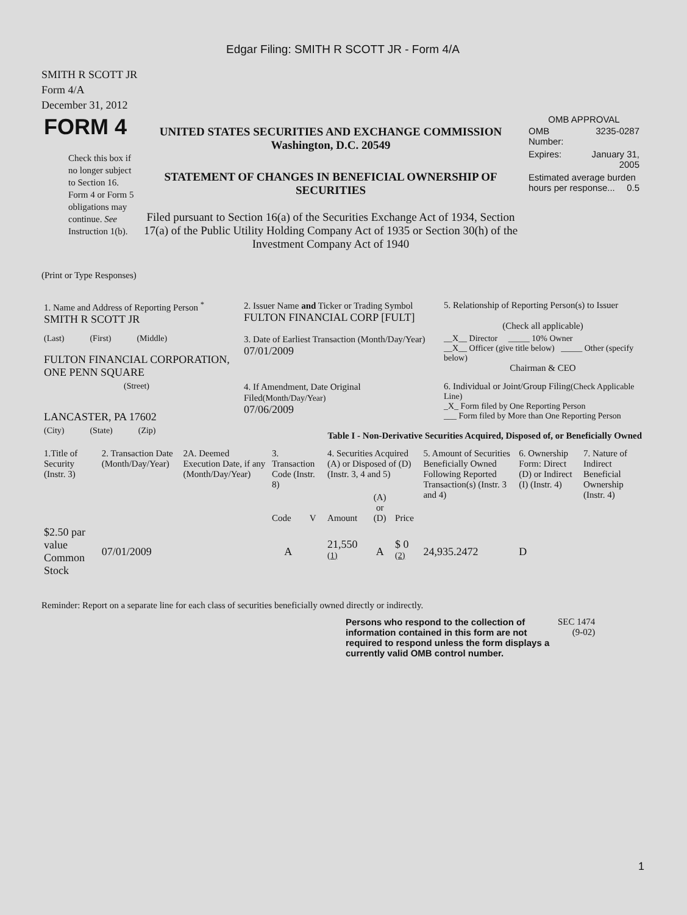Edgar Filing: SMITH R SCOTT JR - Form 4/A
SMITH R SCOTT JR
Form 4/A
December 31, 2012
| FORM 4 Check this box if no longer subject to Section 16. Form 4 or Form 5 obligations may continue. See Instruction 1(b). | UNITED STATES SECURITIES AND EXCHANGE COMMISSION Washington, D.C. 20549 STATEMENT OF CHANGES IN BENEFICIAL OWNERSHIP OF SECURITIES Filed pursuant to Section 16(a) of the Securities Exchange Act of 1934, Section 17(a) of the Public Utility Holding Company Act of 1935 or Section 30(h) of the Investment Company Act of 1940 | OMB APPROVAL / OMB Number: / 3235-0287 / / Expires: / January 31, 2005 / / Estimated average burden hours per response... 0.5 / / |
(Print or Type Responses)
| 1. Name and Address of Reporting Person <sup>*</sup> SMITH R SCOTT JR | 2. Issuer Name and Ticker or Trading Symbol FULTON FINANCIAL CORP [FULT] | 5. Relationship of Reporting Person(s) to Issuer (Check all applicable) |
| (Last) (First) (Middle) FULTON FINANCIAL CORPORATION, ONE PENN SQUARE | 3. Date of Earliest Transaction (Month/Day/Year) 07/01/2009 | __X__ Director _____ 10% Owner __X__ Officer (give title below) _____ Other (specify below) Chairman & CEO |
| (Street) LANCASTER, PA 17602 | 4. If Amendment, Date Original Filed (Month/Day/Year) 07/06/2009 | 6. Individual or Joint/Group Filing (Check Applicable Line) _X_ Form filed by One Reporting Person ___ Form filed by More than One Reporting Person |
| (City) (State) (Zip) | Table I - Non-Derivative Securities Acquired, Disposed of, or Beneficially Owned | |
| 1.Title of Security (Instr. 3) | 2. Transaction Date (Month/Day/Year) | 2A. Deemed Execution Date, if any (Month/Day/Year) | 3. Transaction Code (Instr. 8) | | 4. Securities Acquired (A) or Disposed of (D) (Instr. 3, 4 and 5) | | | 5. Amount of Securities Beneficially Owned Following Reported Transaction(s) (Instr. 3 and 4) | 6. Ownership Form: Direct (D) or Indirect (I) (Instr. 4) | 7. Nature of Indirect Beneficial Ownership (Instr. 4) |
| --- | --- | --- | --- | --- | --- | --- | --- | --- | --- | --- |
| | | | Code | V | Amount | (A) or (D) | Price | | | |
| $2.50 par value Common Stock | 07/01/2009 | | A | | 21,550 <sup>(1)</sup> | A | $ 0 <sup>(2)</sup> | 24,935.2472 | D | |
Reminder: Report on a separate line for each class of securities beneficially owned directly or indirectly.
| Persons who respond to the collection of information contained in this form are not required to respond unless the form displays a currently valid OMB control number. | SEC 1474 (9-02) |
1